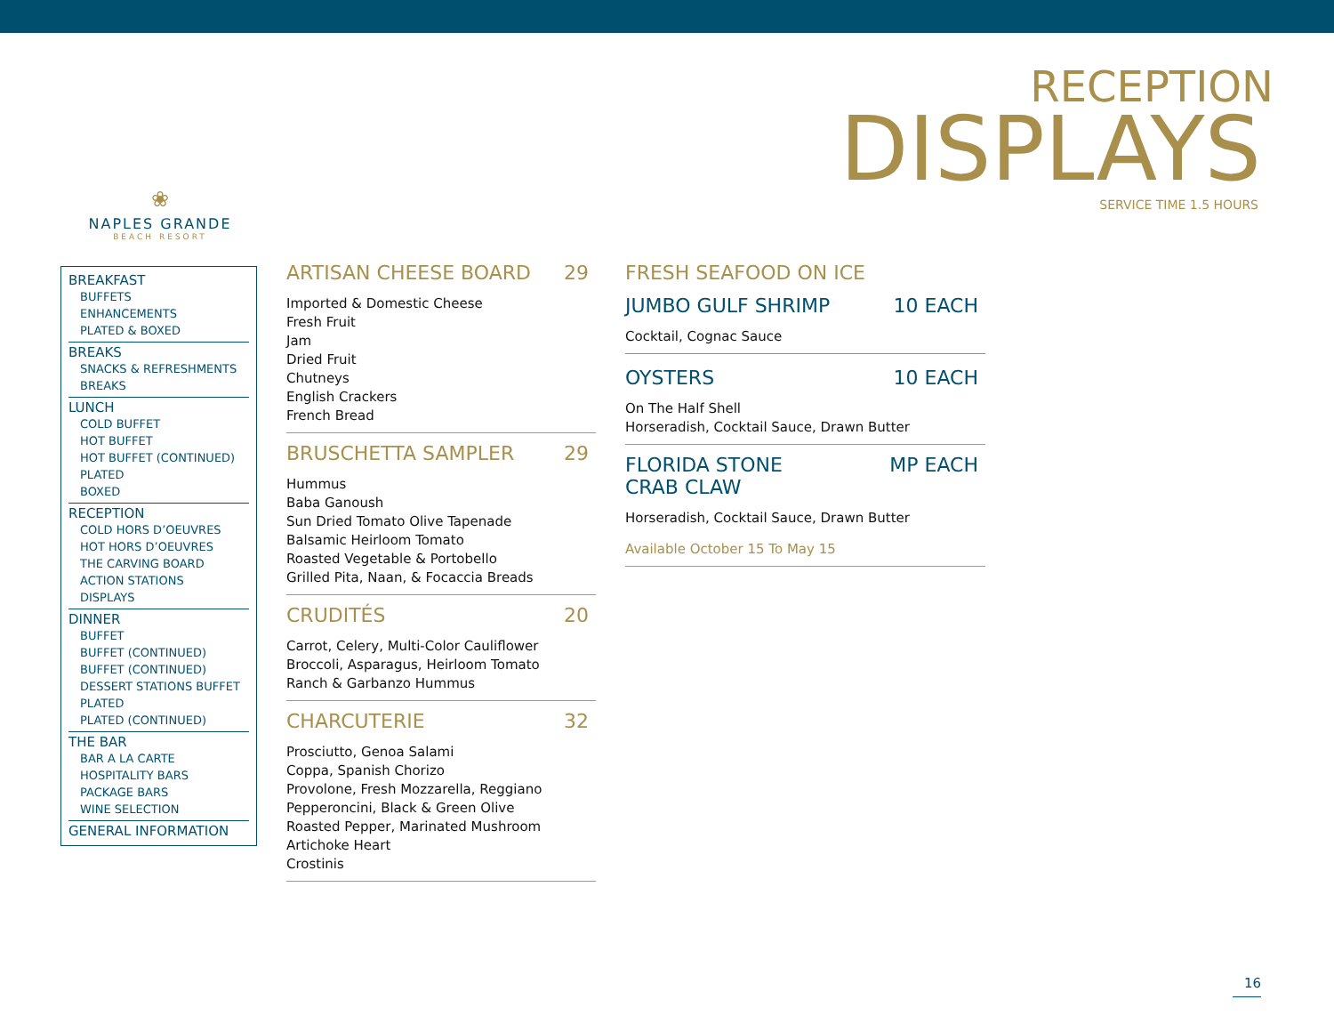RECEPTION
DISPLAYS
SERVICE TIME 1.5 HOURS
❀
NAPLES GRANDE
BEACH RESORT
BREAKFAST
BUFFETS
ENHANCEMENTS
PLATED & BOXED
BREAKS
SNACKS & REFRESHMENTS
BREAKS
LUNCH
COLD BUFFET
HOT BUFFET
HOT BUFFET (CONTINUED)
PLATED
BOXED
RECEPTION
COLD HORS D’OEUVRES
HOT HORS D’OEUVRES
THE CARVING BOARD
ACTION STATIONS
DISPLAYS
DINNER
BUFFET
BUFFET (CONTINUED)
BUFFET (CONTINUED)
DESSERT STATIONS BUFFET
PLATED
PLATED (CONTINUED)
THE BAR
BAR A LA CARTE
HOSPITALITY BARS
PACKAGE BARS
WINE SELECTION
GENERAL INFORMATION
ARTISAN CHEESE BOARD 29
Imported & Domestic Cheese
Fresh Fruit
Jam
Dried Fruit
Chutneys
English Crackers
French Bread
BRUSCHETTA SAMPLER 29
Hummus
Baba Ganoush
Sun Dried Tomato Olive Tapenade
Balsamic Heirloom Tomato
Roasted Vegetable & Portobello
Grilled Pita, Naan, & Focaccia Breads
CRUDITÉS 20
Carrot, Celery, Multi-Color Cauliflower
Broccoli, Asparagus, Heirloom Tomato
Ranch & Garbanzo Hummus
CHARCUTERIE 32
Prosciutto, Genoa Salami
Coppa, Spanish Chorizo
Provolone, Fresh Mozzarella, Reggiano
Pepperoncini, Black & Green Olive
Roasted Pepper, Marinated Mushroom
Artichoke Heart
Crostinis
FRESH SEAFOOD ON ICE
JUMBO GULF SHRIMP 10 EACH
Cocktail, Cognac Sauce
OYSTERS 10 EACH
On The Half Shell
Horseradish, Cocktail Sauce, Drawn Butter
FLORIDA STONE
CRAB CLAW MP EACH
Horseradish, Cocktail Sauce, Drawn Butter
Available October 15 To May 15
16